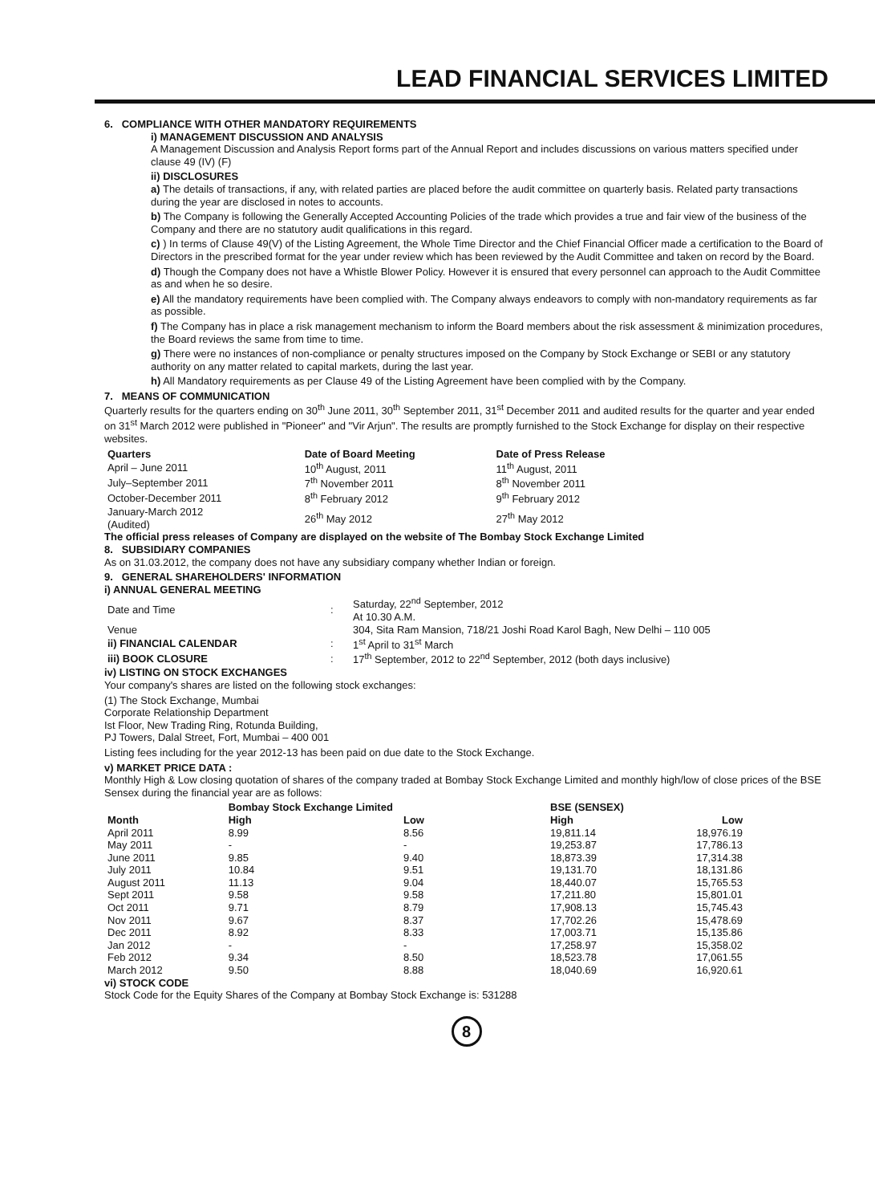LEAD FINANCIAL SERVICES LIMITED
6. COMPLIANCE WITH OTHER MANDATORY REQUIREMENTS
i) MANAGEMENT DISCUSSION AND ANALYSIS
A Management Discussion and Analysis Report forms part of the Annual Report and includes discussions on various matters specified under clause 49 (IV) (F)
ii) DISCLOSURES
a) The details of transactions, if any, with related parties are placed before the audit committee on quarterly basis. Related party transactions during the year are disclosed in notes to accounts.
b) The Company is following the Generally Accepted Accounting Policies of the trade which provides a true and fair view of the business of the Company and there are no statutory audit qualifications in this regard.
c) ) In terms of Clause 49(V) of the Listing Agreement, the Whole Time Director and the Chief Financial Officer made a certification to the Board of Directors in the prescribed format for the year under review which has been reviewed by the Audit Committee and taken on record by the Board.
d) Though the Company does not have a Whistle Blower Policy. However it is ensured that every personnel can approach to the Audit Committee as and when he so desire.
e) All the mandatory requirements have been complied with. The Company always endeavors to comply with non-mandatory requirements as far as possible.
f) The Company has in place a risk management mechanism to inform the Board members about the risk assessment & minimization procedures, the Board reviews the same from time to time.
g) There were no instances of non-compliance or penalty structures imposed on the Company by Stock Exchange or SEBI or any statutory authority on any matter related to capital markets, during the last year.
h) All Mandatory requirements as per Clause 49 of the Listing Agreement have been complied with by the Company.
7. MEANS OF COMMUNICATION
Quarterly results for the quarters ending on 30<sup>th</sup> June 2011, 30<sup>th</sup> September 2011, 31<sup>st</sup> December 2011 and audited results for the quarter and year ended on 31<sup>st</sup> March 2012 were published in "Pioneer" and "Vir Arjun". The results are promptly furnished to the Stock Exchange for display on their respective websites.
| Quarters | Date of Board Meeting | Date of Press Release |
| --- | --- | --- |
| April – June 2011 | 10<sup>th</sup> August, 2011 | 11<sup>th</sup> August, 2011 |
| July–September 2011 | 7<sup>th</sup> November 2011 | 8<sup>th</sup> November 2011 |
| October-December 2011 | 8<sup>th</sup> February 2012 | 9<sup>th</sup> February 2012 |
| January-March 2012 (Audited) | 26<sup>th</sup> May 2012 | 27<sup>th</sup> May 2012 |
The official press releases of Company are displayed on the website of The Bombay Stock Exchange Limited
8. SUBSIDIARY COMPANIES
As on 31.03.2012, the company does not have any subsidiary company whether Indian or foreign.
9. GENERAL SHAREHOLDERS' INFORMATION
i) ANNUAL GENERAL MEETING
| Date and Time | : | Saturday, 22<sup>nd</sup> September, 2012 At 10.30 A.M. |
| Venue | | 304, Sita Ram Mansion, 718/21 Joshi Road Karol Bagh, New Delhi – 110 005 |
| ii) FINANCIAL CALENDAR | : | 1<sup>st</sup> April to 31<sup>st</sup> March |
| iii) BOOK CLOSURE | : | 17<sup>th</sup> September, 2012 to 22<sup>nd</sup> September, 2012 (both days inclusive) |
iv) LISTING ON STOCK EXCHANGES
Your company's shares are listed on the following stock exchanges:
(1) The Stock Exchange, Mumbai
Corporate Relationship Department
Ist Floor, New Trading Ring, Rotunda Building,
PJ Towers, Dalal Street, Fort, Mumbai – 400 001
Listing fees including for the year 2012-13 has been paid on due date to the Stock Exchange.
v) MARKET PRICE DATA :
Monthly High & Low closing quotation of shares of the company traded at Bombay Stock Exchange Limited and monthly high/low of close prices of the BSE Sensex during the financial year are as follows:
| | Bombay Stock Exchange Limited | | BSE (SENSEX) | |
| --- | --- | --- | --- | --- |
| Month | High | Low | High | Low |
| April 2011 | 8.99 | 8.56 | 19,811.14 | 18,976.19 |
| May 2011 | - | - | 19,253.87 | 17,786.13 |
| June 2011 | 9.85 | 9.40 | 18,873.39 | 17,314.38 |
| July 2011 | 10.84 | 9.51 | 19,131.70 | 18,131.86 |
| August 2011 | 11.13 | 9.04 | 18,440.07 | 15,765.53 |
| Sept 2011 | 9.58 | 9.58 | 17,211.80 | 15,801.01 |
| Oct 2011 | 9.71 | 8.79 | 17,908.13 | 15,745.43 |
| Nov 2011 | 9.67 | 8.37 | 17,702.26 | 15,478.69 |
| Dec 2011 | 8.92 | 8.33 | 17,003.71 | 15,135.86 |
| Jan 2012 | - | - | 17,258.97 | 15,358.02 |
| Feb 2012 | 9.34 | 8.50 | 18,523.78 | 17,061.55 |
| March 2012 | 9.50 | 8.88 | 18,040.69 | 16,920.61 |
vi) STOCK CODE
Stock Code for the Equity Shares of the Company at Bombay Stock Exchange is: 531288
8